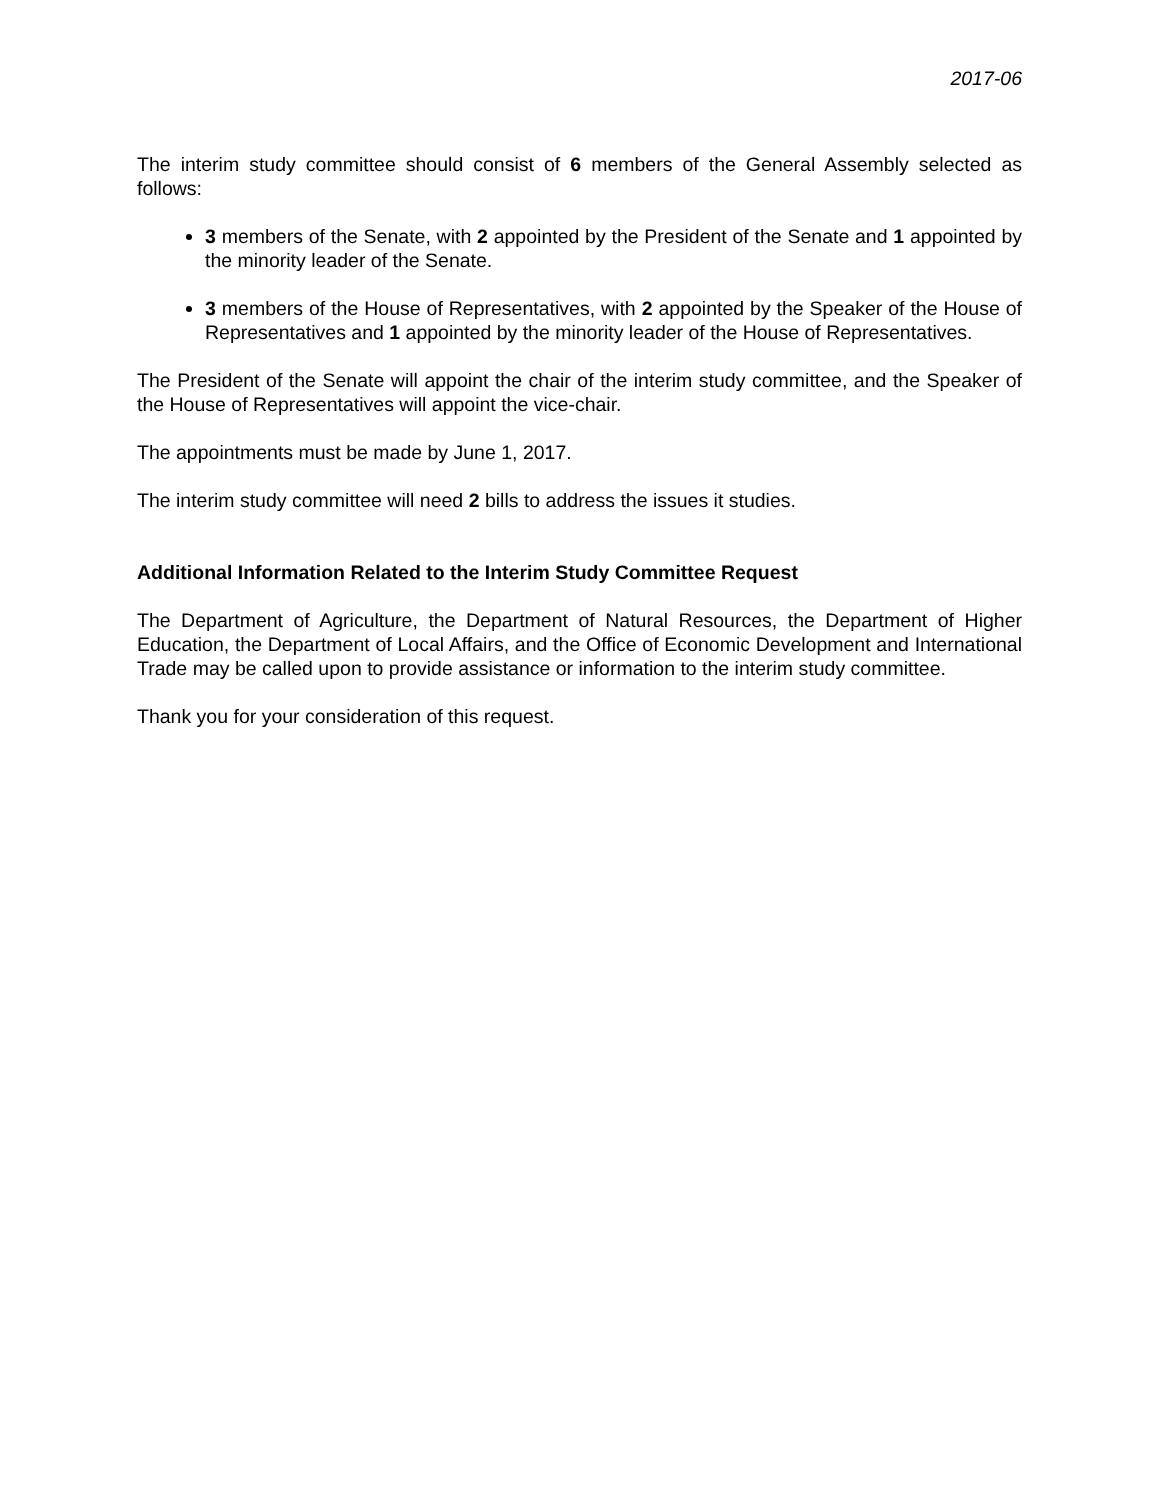2017-06
The interim study committee should consist of 6 members of the General Assembly selected as follows:
3 members of the Senate, with 2 appointed by the President of the Senate and 1 appointed by the minority leader of the Senate.
3 members of the House of Representatives, with 2 appointed by the Speaker of the House of Representatives and 1 appointed by the minority leader of the House of Representatives.
The President of the Senate will appoint the chair of the interim study committee, and the Speaker of the House of Representatives will appoint the vice-chair.
The appointments must be made by June 1, 2017.
The interim study committee will need 2 bills to address the issues it studies.
Additional Information Related to the Interim Study Committee Request
The Department of Agriculture, the Department of Natural Resources, the Department of Higher Education, the Department of Local Affairs, and the Office of Economic Development and International Trade may be called upon to provide assistance or information to the interim study committee.
Thank you for your consideration of this request.